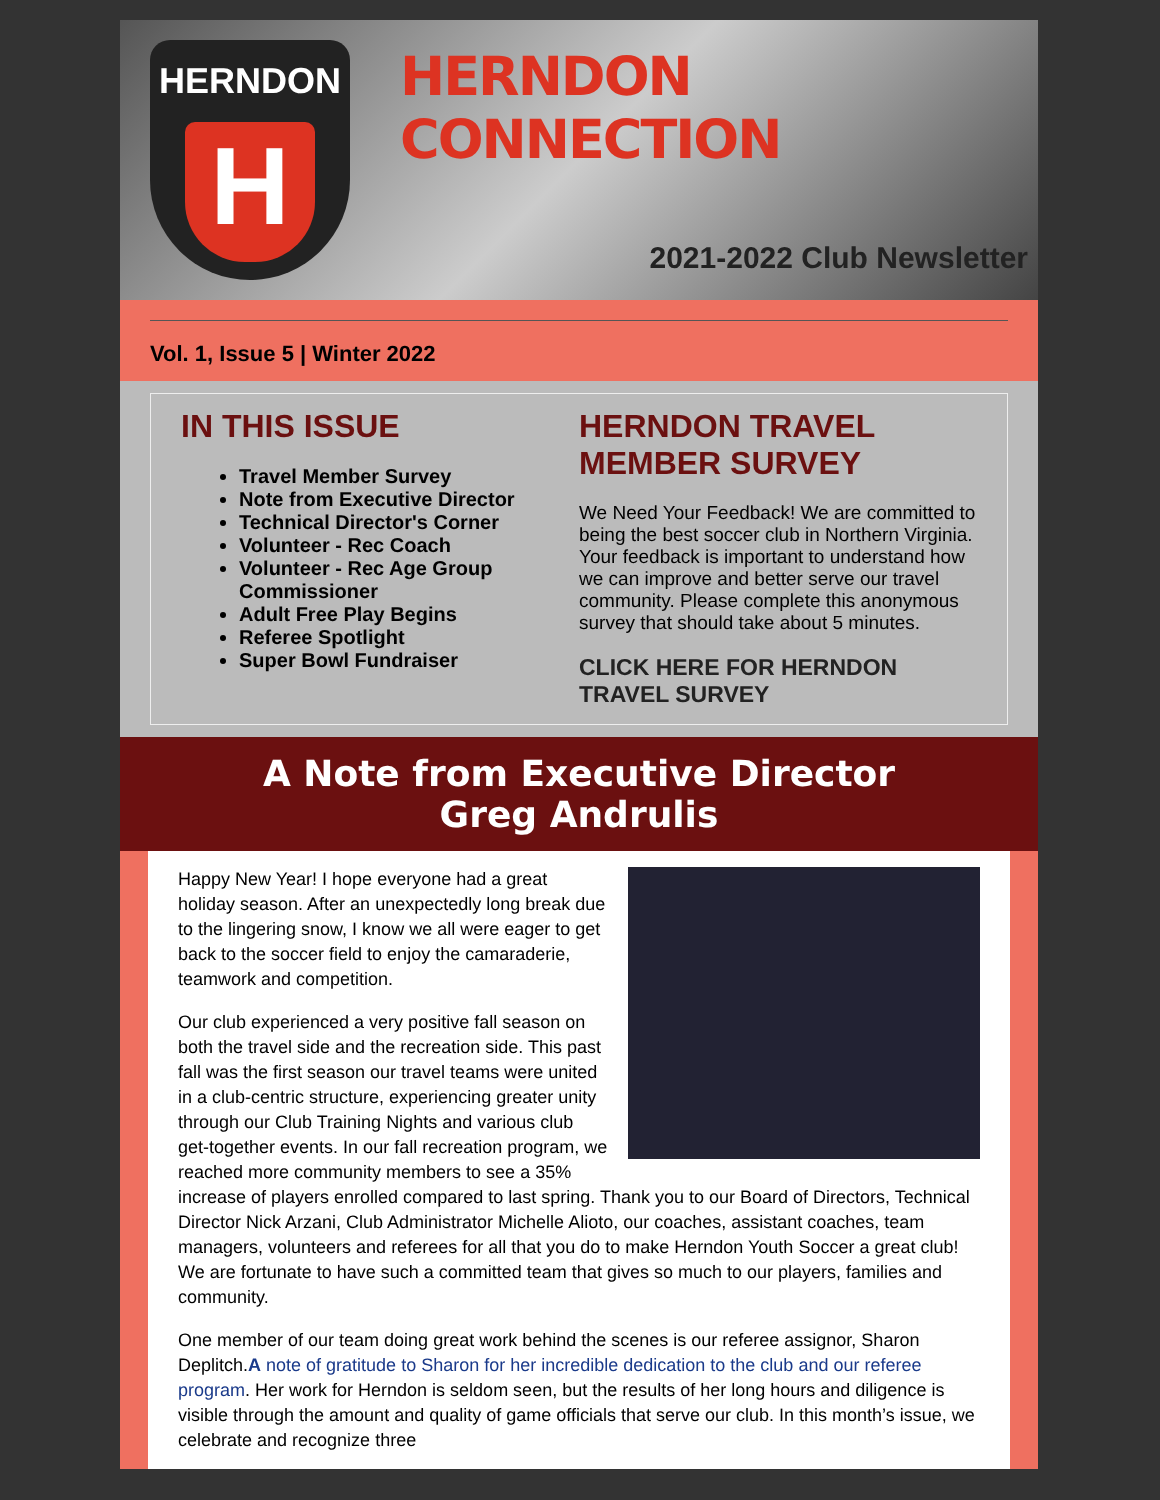HERNDON
H
HERNDON CONNECTION
2021-2022 Club Newsletter
Vol. 1, Issue 5 | Winter 2022
IN THIS ISSUE
Travel Member Survey
Note from Executive Director
Technical Director's Corner
Volunteer - Rec Coach
Volunteer - Rec Age Group Commissioner
Adult Free Play Begins
Referee Spotlight
Super Bowl Fundraiser
HERNDON TRAVEL MEMBER SURVEY
We Need Your Feedback! We are committed to being the best soccer club in Northern Virginia. Your feedback is important to understand how we can improve and better serve our travel community. Please complete this anonymous survey that should take about 5 minutes.
CLICK HERE FOR HERNDON TRAVEL SURVEY
A Note from Executive Director
Greg Andrulis
Happy New Year! I hope everyone had a great holiday season. After an unexpectedly long break due to the lingering snow, I know we all were eager to get back to the soccer field to enjoy the camaraderie, teamwork and competition.
Our club experienced a very positive fall season on both the travel side and the recreation side. This past fall was the first season our travel teams were united in a club-centric structure, experiencing greater unity through our Club Training Nights and various club get-together events. In our fall recreation program, we reached more community members to see a 35% increase of players enrolled compared to last spring. Thank you to our Board of Directors, Technical Director Nick Arzani, Club Administrator Michelle Alioto, our coaches, assistant coaches, team managers, volunteers and referees for all that you do to make Herndon Youth Soccer a great club! We are fortunate to have such a committed team that gives so much to our players, families and community.
One member of our team doing great work behind the scenes is our referee assignor, Sharon Deplitch.A note of gratitude to Sharon for her incredible dedication to the club and our referee program. Her work for Herndon is seldom seen, but the results of her long hours and diligence is visible through the amount and quality of game officials that serve our club. In this month’s issue, we celebrate and recognize three